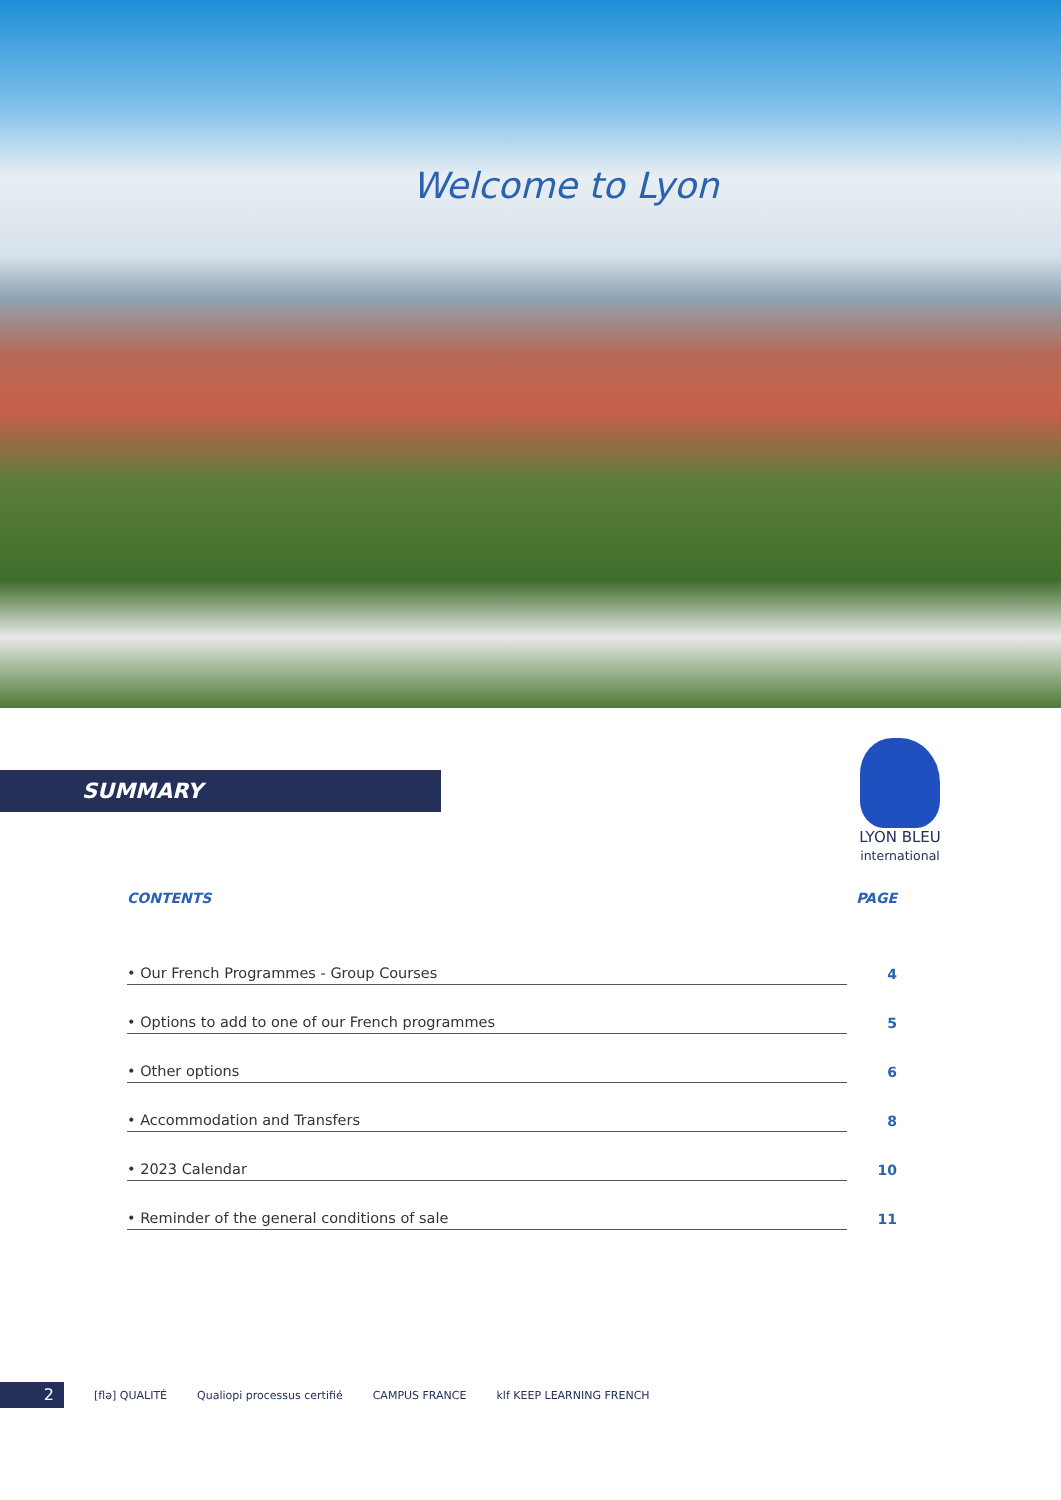Welcome to Lyon
SUMMARY
LYON BLEU
international
CONTENTS PAGE
• Our French Programmes - Group Courses 4
• Options to add to one of our French programmes 5
• Other options 6
• Accommodation and Transfers 8
• 2023 Calendar 10
• Reminder of the general conditions of sale 11
2
[flə] QUALITÉ Qualiopi processus certifié CAMPUS FRANCE klf KEEP LEARNING FRENCH